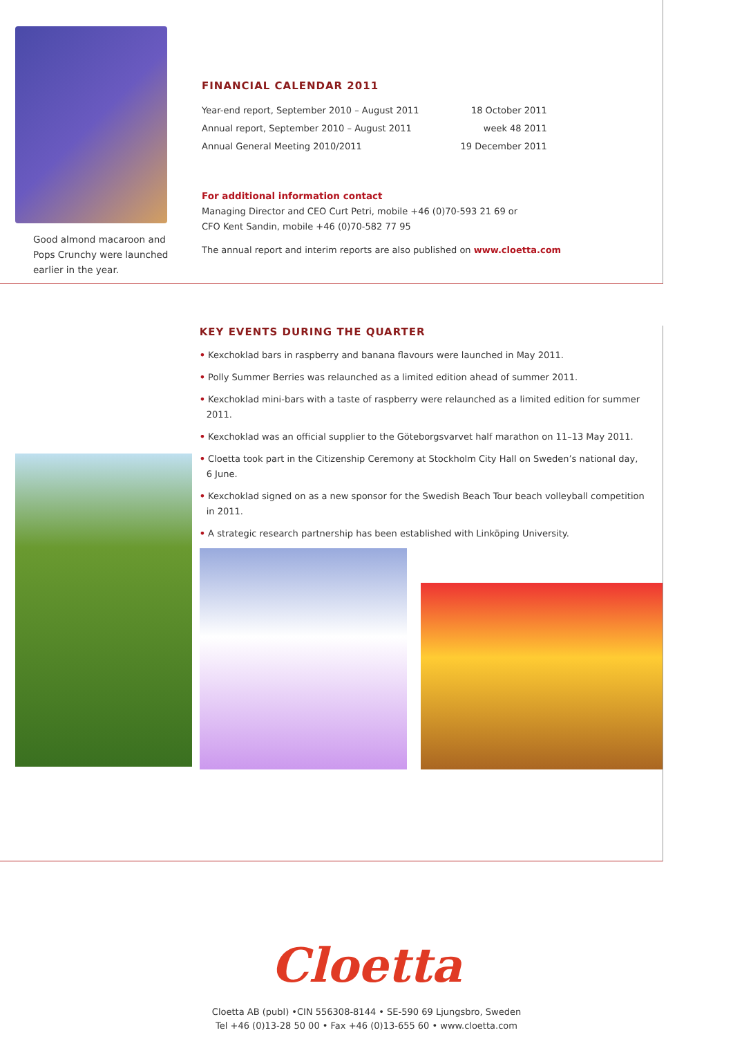Good almond macaroon and
Pops Crunchy were launched
earlier in the year.
FINANCIAL CALENDAR 2011
| Year-end report, September 2010 – August 2011 | 18 October 2011 |
| Annual report, September 2010 – August 2011 | week 48 2011 |
| Annual General Meeting 2010/2011 | 19 December 2011 |
For additional information contact
Managing Director and CEO Curt Petri, mobile +46 (0)70-593 21 69 or
CFO Kent Sandin, mobile +46 (0)70-582 77 95
The annual report and interim reports are also published on www.cloetta.com
KEY EVENTS DURING THE QUARTER
• Kexchoklad bars in raspberry and banana flavours were launched in May 2011.
• Polly Summer Berries was relaunched as a limited edition ahead of summer 2011.
• Kexchoklad mini-bars with a taste of raspberry were relaunched as a limited edition for summer 2011.
• Kexchoklad was an official supplier to the Göteborgsvarvet half marathon on 11–13 May 2011.
• Cloetta took part in the Citizenship Ceremony at Stockholm City Hall on Sweden’s national day,
6 June.
• Kexchoklad signed on as a new sponsor for the Swedish Beach Tour beach volleyball competition
in 2011.
• A strategic research partnership has been established with Linköping University.
Cloetta
Cloetta AB (publ) •CIN 556308-8144 • SE-590 69 Ljungsbro, Sweden
Tel +46 (0)13-28 50 00 • Fax +46 (0)13-655 60 • www.cloetta.com